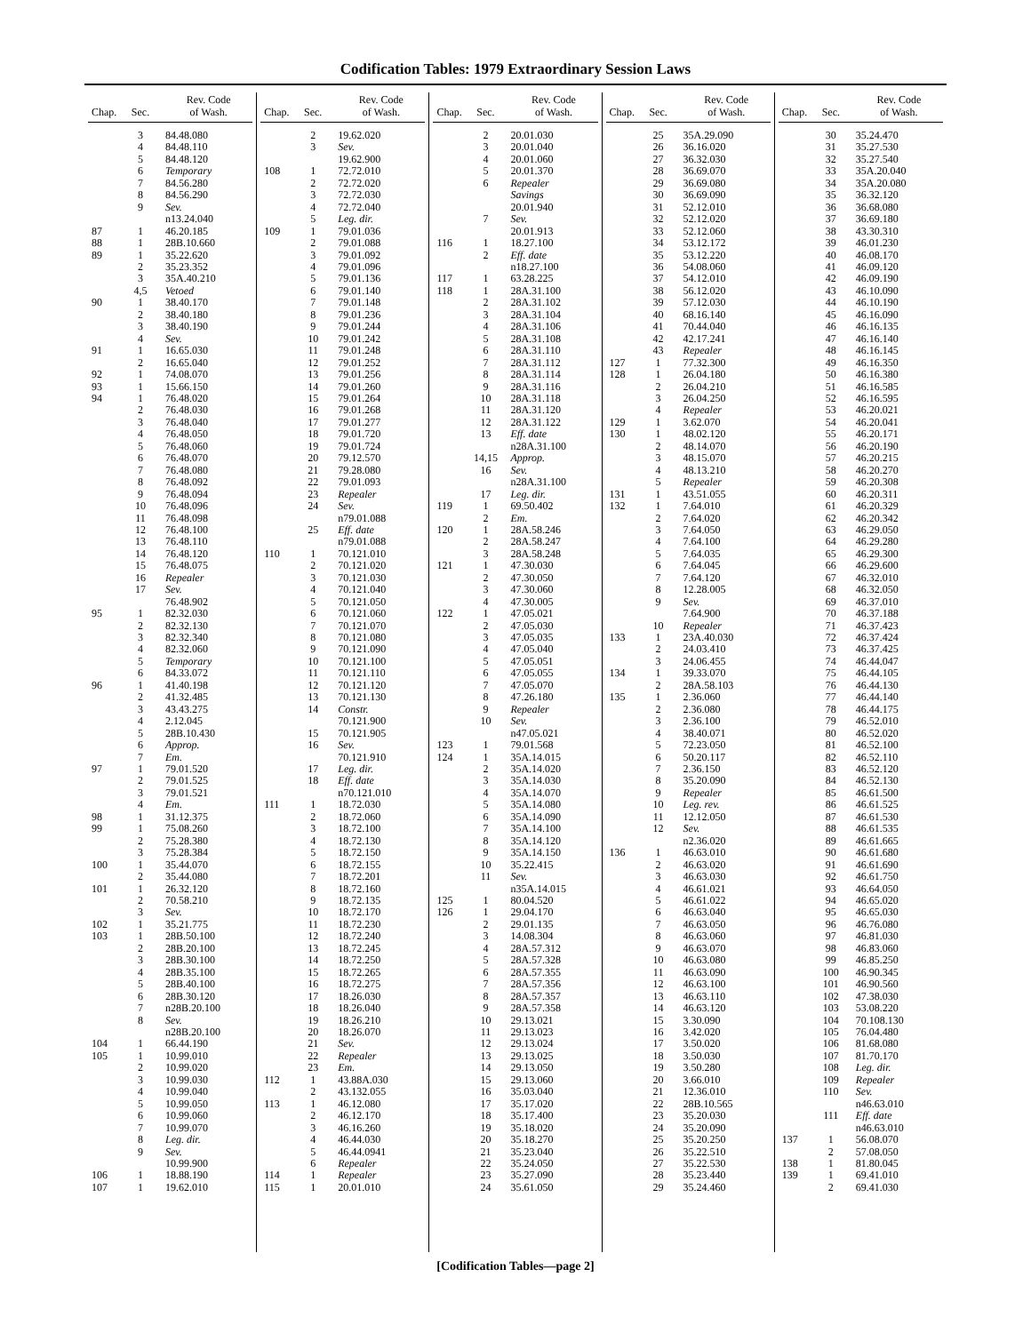Codification Tables: 1979 Extraordinary Session Laws
| Chap. | Sec. | Rev. Code of Wash. |
| --- | --- | --- |
| | 3 | 84.48.080 |
| | 4 | 84.48.110 |
| | 5 | 84.48.120 |
| | 6 | Temporary |
| | 7 | 84.56.280 |
| | 8 | 84.56.290 |
| | 9 | Sev. |
| | | n13.24.040 |
| 87 | 1 | 46.20.185 |
| 88 | 1 | 28B.10.660 |
| 89 | 1 | 35.22.620 |
| | 2 | 35.23.352 |
| | 3 | 35A.40.210 |
| | 4,5 | Vetoed |
| 90 | 1 | 38.40.170 |
| | 2 | 38.40.180 |
| | 3 | 38.40.190 |
| | 4 | Sev. |
| 91 | 1 | 16.65.030 |
| | 2 | 16.65.040 |
| 92 | 1 | 74.08.070 |
| 93 | 1 | 15.66.150 |
| 94 | 1 | 76.48.020 |
| | 2 | 76.48.030 |
| | 3 | 76.48.040 |
| | 4 | 76.48.050 |
| | 5 | 76.48.060 |
| | 6 | 76.48.070 |
| | 7 | 76.48.080 |
| | 8 | 76.48.092 |
| | 9 | 76.48.094 |
| | 10 | 76.48.096 |
| | 11 | 76.48.098 |
| | 12 | 76.48.100 |
| | 13 | 76.48.110 |
| | 14 | 76.48.120 |
| | 15 | 76.48.075 |
| | 16 | Repealer |
| | 17 | Sev. |
| | | 76.48.902 |
| 95 | 1 | 82.32.030 |
| | 2 | 82.32.130 |
| | 3 | 82.32.340 |
| | 4 | 82.32.060 |
| | 5 | Temporary |
| | 6 | 84.33.072 |
| 96 | 1 | 41.40.198 |
| | 2 | 41.32.485 |
| | 3 | 43.43.275 |
| | 4 | 2.12.045 |
| | 5 | 28B.10.430 |
| | 6 | Approp. |
| | 7 | Em. |
| 97 | 1 | 79.01.520 |
| | 2 | 79.01.525 |
| | 3 | 79.01.521 |
| | 4 | Em. |
| 98 | 1 | 31.12.375 |
| 99 | 1 | 75.08.260 |
| | 2 | 75.28.380 |
| | 3 | 75.28.384 |
| 100 | 1 | 35.44.070 |
| | 2 | 35.44.080 |
| 101 | 1 | 26.32.120 |
| | 2 | 70.58.210 |
| | 3 | Sev. |
| 102 | 1 | 35.21.775 |
| 103 | 1 | 28B.50.100 |
| | 2 | 28B.20.100 |
| | 3 | 28B.30.100 |
| | 4 | 28B.35.100 |
| | 5 | 28B.40.100 |
| | 6 | 28B.30.120 |
| | 7 | n28B.20.100 |
| | 8 | Sev. |
| | | n28B.20.100 |
| 104 | 1 | 66.44.190 |
| 105 | 1 | 10.99.010 |
| | 2 | 10.99.020 |
| | 3 | 10.99.030 |
| | 4 | 10.99.040 |
| | 5 | 10.99.050 |
| | 6 | 10.99.060 |
| | 7 | 10.99.070 |
| | 8 | Leg. dir. |
| | 9 | Sev. |
| | | 10.99.900 |
| 106 | 1 | 18.88.190 |
| 107 | 1 | 19.62.010 |
| Chap. | Sec. | Rev. Code of Wash. |
| --- | --- | --- |
| | 2 | 19.62.020 |
| | 3 | Sev. |
| | | 19.62.900 |
| 108 | 1 | 72.72.010 |
| | 2 | 72.72.020 |
| | 3 | 72.72.030 |
| | 4 | 72.72.040 |
| | 5 | Leg. dir. |
| 109 | 1 | 79.01.036 |
| | 2 | 79.01.088 |
| | 3 | 79.01.092 |
| | 4 | 79.01.096 |
| | 5 | 79.01.136 |
| | 6 | 79.01.140 |
| | 7 | 79.01.148 |
| | 8 | 79.01.236 |
| | 9 | 79.01.244 |
| | 10 | 79.01.242 |
| | 11 | 79.01.248 |
| | 12 | 79.01.252 |
| | 13 | 79.01.256 |
| | 14 | 79.01.260 |
| | 15 | 79.01.264 |
| | 16 | 79.01.268 |
| | 17 | 79.01.277 |
| | 18 | 79.01.720 |
| | 19 | 79.01.724 |
| | 20 | 79.12.570 |
| | 21 | 79.28.080 |
| | 22 | 79.01.093 |
| | 23 | Repealer |
| | 24 | Sev. |
| | | n79.01.088 |
| | 25 | Eff. date |
| | | n79.01.088 |
| 110 | 1 | 70.121.010 |
| | 2 | 70.121.020 |
| | 3 | 70.121.030 |
| | 4 | 70.121.040 |
| | 5 | 70.121.050 |
| | 6 | 70.121.060 |
| | 7 | 70.121.070 |
| | 8 | 70.121.080 |
| | 9 | 70.121.090 |
| | 10 | 70.121.100 |
| | 11 | 70.121.110 |
| | 12 | 70.121.120 |
| | 13 | 70.121.130 |
| | 14 | Constr. |
| | | 70.121.900 |
| | 15 | 70.121.905 |
| | 16 | Sev. |
| | | 70.121.910 |
| | 17 | Leg. dir. |
| | 18 | Eff. date |
| | | n70.121.010 |
| 111 | 1 | 18.72.030 |
| | 2 | 18.72.060 |
| | 3 | 18.72.100 |
| | 4 | 18.72.130 |
| | 5 | 18.72.150 |
| | 6 | 18.72.155 |
| | 7 | 18.72.201 |
| | 8 | 18.72.160 |
| | 9 | 18.72.135 |
| | 10 | 18.72.170 |
| | 11 | 18.72.230 |
| | 12 | 18.72.240 |
| | 13 | 18.72.245 |
| | 14 | 18.72.250 |
| | 15 | 18.72.265 |
| | 16 | 18.72.275 |
| | 17 | 18.26.030 |
| | 18 | 18.26.040 |
| | 19 | 18.26.210 |
| | 20 | 18.26.070 |
| | 21 | Sev. |
| | 22 | Repealer |
| | 23 | Em. |
| 112 | 1 | 43.88A.030 |
| | 2 | 43.132.055 |
| 113 | 1 | 46.12.080 |
| | 2 | 46.12.170 |
| | 3 | 46.16.260 |
| | 4 | 46.44.030 |
| | 5 | 46.44.0941 |
| | 6 | Repealer |
| 114 | 1 | Repealer |
| 115 | 1 | 20.01.010 |
| Chap. | Sec. | Rev. Code of Wash. |
| --- | --- | --- |
| | 2 | 20.01.030 |
| | 3 | 20.01.040 |
| | 4 | 20.01.060 |
| | 5 | 20.01.370 |
| | 6 | Repealer |
| | | Savings |
| | | 20.01.940 |
| | 7 | Sev. |
| | | 20.01.913 |
| 116 | 1 | 18.27.100 |
| | 2 | Eff. date |
| | | n18.27.100 |
| 117 | 1 | 63.28.225 |
| 118 | 1 | 28A.31.100 |
| | 2 | 28A.31.102 |
| | 3 | 28A.31.104 |
| | 4 | 28A.31.106 |
| | 5 | 28A.31.108 |
| | 6 | 28A.31.110 |
| | 7 | 28A.31.112 |
| | 8 | 28A.31.114 |
| | 9 | 28A.31.116 |
| | 10 | 28A.31.118 |
| | 11 | 28A.31.120 |
| | 12 | 28A.31.122 |
| | 13 | Eff. date |
| | | n28A.31.100 |
| | 14,15 | Approp. |
| | 16 | Sev. |
| | | n28A.31.100 |
| | 17 | Leg. dir. |
| 119 | 1 | 69.50.402 |
| | 2 | Em. |
| 120 | 1 | 28A.58.246 |
| | 2 | 28A.58.247 |
| | 3 | 28A.58.248 |
| 121 | 1 | 47.30.030 |
| | 2 | 47.30.050 |
| | 3 | 47.30.060 |
| | 4 | 47.30.005 |
| 122 | 1 | 47.05.021 |
| | 2 | 47.05.030 |
| | 3 | 47.05.035 |
| | 4 | 47.05.040 |
| | 5 | 47.05.051 |
| | 6 | 47.05.055 |
| | 7 | 47.05.070 |
| | 8 | 47.26.180 |
| | 9 | Repealer |
| | 10 | Sev. |
| | | n47.05.021 |
| 123 | 1 | 79.01.568 |
| 124 | 1 | 35A.14.015 |
| | 2 | 35A.14.020 |
| | 3 | 35A.14.030 |
| | 4 | 35A.14.070 |
| | 5 | 35A.14.080 |
| | 6 | 35A.14.090 |
| | 7 | 35A.14.100 |
| | 8 | 35A.14.120 |
| | 9 | 35A.14.150 |
| | 10 | 35.22.415 |
| | 11 | Sev. |
| | | n35A.14.015 |
| 125 | 1 | 80.04.520 |
| 126 | 1 | 29.04.170 |
| | 2 | 29.01.135 |
| | 3 | 14.08.304 |
| | 4 | 28A.57.312 |
| | 5 | 28A.57.328 |
| | 6 | 28A.57.355 |
| | 7 | 28A.57.356 |
| | 8 | 28A.57.357 |
| | 9 | 28A.57.358 |
| | 10 | 29.13.021 |
| | 11 | 29.13.023 |
| | 12 | 29.13.024 |
| | 13 | 29.13.025 |
| | 14 | 29.13.050 |
| | 15 | 29.13.060 |
| | 16 | 35.03.040 |
| | 17 | 35.17.020 |
| | 18 | 35.17.400 |
| | 19 | 35.18.020 |
| | 20 | 35.18.270 |
| | 21 | 35.23.040 |
| | 22 | 35.24.050 |
| | 23 | 35.27.090 |
| | 24 | 35.61.050 |
| Chap. | Sec. | Rev. Code of Wash. |
| --- | --- | --- |
| | 25 | 35A.29.090 |
| | 26 | 36.16.020 |
| | 27 | 36.32.030 |
| | 28 | 36.69.070 |
| | 29 | 36.69.080 |
| | 30 | 36.69.090 |
| | 31 | 52.12.010 |
| | 32 | 52.12.020 |
| | 33 | 52.12.060 |
| | 34 | 53.12.172 |
| | 35 | 53.12.220 |
| | 36 | 54.08.060 |
| | 37 | 54.12.010 |
| | 38 | 56.12.020 |
| | 39 | 57.12.030 |
| | 40 | 68.16.140 |
| | 41 | 70.44.040 |
| | 42 | 42.17.241 |
| | 43 | Repealer |
| 127 | 1 | 77.32.300 |
| 128 | 1 | 26.04.180 |
| | 2 | 26.04.210 |
| | 3 | 26.04.250 |
| | 4 | Repealer |
| 129 | 1 | 3.62.070 |
| 130 | 1 | 48.02.120 |
| | 2 | 48.14.070 |
| | 3 | 48.15.070 |
| | 4 | 48.13.210 |
| | 5 | Repealer |
| 131 | 1 | 43.51.055 |
| 132 | 1 | 7.64.010 |
| | 2 | 7.64.020 |
| | 3 | 7.64.050 |
| | 4 | 7.64.100 |
| | 5 | 7.64.035 |
| | 6 | 7.64.045 |
| | 7 | 7.64.120 |
| | 8 | 12.28.005 |
| | 9 | Sev. |
| | | 7.64.900 |
| | 10 | Repealer |
| 133 | 1 | 23A.40.030 |
| | 2 | 24.03.410 |
| | 3 | 24.06.455 |
| 134 | 1 | 39.33.070 |
| | 2 | 28A.58.103 |
| 135 | 1 | 2.36.060 |
| | 2 | 2.36.080 |
| | 3 | 2.36.100 |
| | 4 | 38.40.071 |
| | 5 | 72.23.050 |
| | 6 | 50.20.117 |
| | 7 | 2.36.150 |
| | 8 | 35.20.090 |
| | 9 | Repealer |
| | 10 | Leg. rev. |
| | 11 | 12.12.050 |
| | 12 | Sev. |
| | | n2.36.020 |
| 136 | 1 | 46.63.010 |
| | 2 | 46.63.020 |
| | 3 | 46.63.030 |
| | 4 | 46.61.021 |
| | 5 | 46.61.022 |
| | 6 | 46.63.040 |
| | 7 | 46.63.050 |
| | 8 | 46.63.060 |
| | 9 | 46.63.070 |
| | 10 | 46.63.080 |
| | 11 | 46.63.090 |
| | 12 | 46.63.100 |
| | 13 | 46.63.110 |
| | 14 | 46.63.120 |
| | 15 | 3.30.090 |
| | 16 | 3.42.020 |
| | 17 | 3.50.020 |
| | 18 | 3.50.030 |
| | 19 | 3.50.280 |
| | 20 | 3.66.010 |
| | 21 | 12.36.010 |
| | 22 | 28B.10.565 |
| | 23 | 35.20.030 |
| | 24 | 35.20.090 |
| | 25 | 35.20.250 |
| | 26 | 35.22.510 |
| | 27 | 35.22.530 |
| | 28 | 35.23.440 |
| | 29 | 35.24.460 |
| Chap. | Sec. | Rev. Code of Wash. |
| --- | --- | --- |
| | 30 | 35.24.470 |
| | 31 | 35.27.530 |
| | 32 | 35.27.540 |
| | 33 | 35A.20.040 |
| | 34 | 35A.20.080 |
| | 35 | 36.32.120 |
| | 36 | 36.68.080 |
| | 37 | 36.69.180 |
| | 38 | 43.30.310 |
| | 39 | 46.01.230 |
| | 40 | 46.08.170 |
| | 41 | 46.09.120 |
| | 42 | 46.09.190 |
| | 43 | 46.10.090 |
| | 44 | 46.10.190 |
| | 45 | 46.16.090 |
| | 46 | 46.16.135 |
| | 47 | 46.16.140 |
| | 48 | 46.16.145 |
| | 49 | 46.16.350 |
| | 50 | 46.16.380 |
| | 51 | 46.16.585 |
| | 52 | 46.16.595 |
| | 53 | 46.20.021 |
| | 54 | 46.20.041 |
| | 55 | 46.20.171 |
| | 56 | 46.20.190 |
| | 57 | 46.20.215 |
| | 58 | 46.20.270 |
| | 59 | 46.20.308 |
| | 60 | 46.20.311 |
| | 61 | 46.20.329 |
| | 62 | 46.20.342 |
| | 63 | 46.29.050 |
| | 64 | 46.29.280 |
| | 65 | 46.29.300 |
| | 66 | 46.29.600 |
| | 67 | 46.32.010 |
| | 68 | 46.32.050 |
| | 69 | 46.37.010 |
| | 70 | 46.37.188 |
| | 71 | 46.37.423 |
| | 72 | 46.37.424 |
| | 73 | 46.37.425 |
| | 74 | 46.44.047 |
| | 75 | 46.44.105 |
| | 76 | 46.44.130 |
| | 77 | 46.44.140 |
| | 78 | 46.44.175 |
| | 79 | 46.52.010 |
| | 80 | 46.52.020 |
| | 81 | 46.52.100 |
| | 82 | 46.52.110 |
| | 83 | 46.52.120 |
| | 84 | 46.52.130 |
| | 85 | 46.61.500 |
| | 86 | 46.61.525 |
| | 87 | 46.61.530 |
| | 88 | 46.61.535 |
| | 89 | 46.61.665 |
| | 90 | 46.61.680 |
| | 91 | 46.61.690 |
| | 92 | 46.61.750 |
| | 93 | 46.64.050 |
| | 94 | 46.65.020 |
| | 95 | 46.65.030 |
| | 96 | 46.76.080 |
| | 97 | 46.81.030 |
| | 98 | 46.83.060 |
| | 99 | 46.85.250 |
| | 100 | 46.90.345 |
| | 101 | 46.90.560 |
| | 102 | 47.38.030 |
| | 103 | 53.08.220 |
| | 104 | 70.108.130 |
| | 105 | 76.04.480 |
| | 106 | 81.68.080 |
| | 107 | 81.70.170 |
| | 108 | Leg. dir. |
| | 109 | Repealer |
| | 110 | Sev. |
| | | n46.63.010 |
| | 111 | Eff. date |
| | | n46.63.010 |
| 137 | 1 | 56.08.070 |
| | 2 | 57.08.050 |
| 138 | 1 | 81.80.045 |
| 139 | 1 | 69.41.010 |
| | 2 | 69.41.030 |
[Codification Tables—page 2]